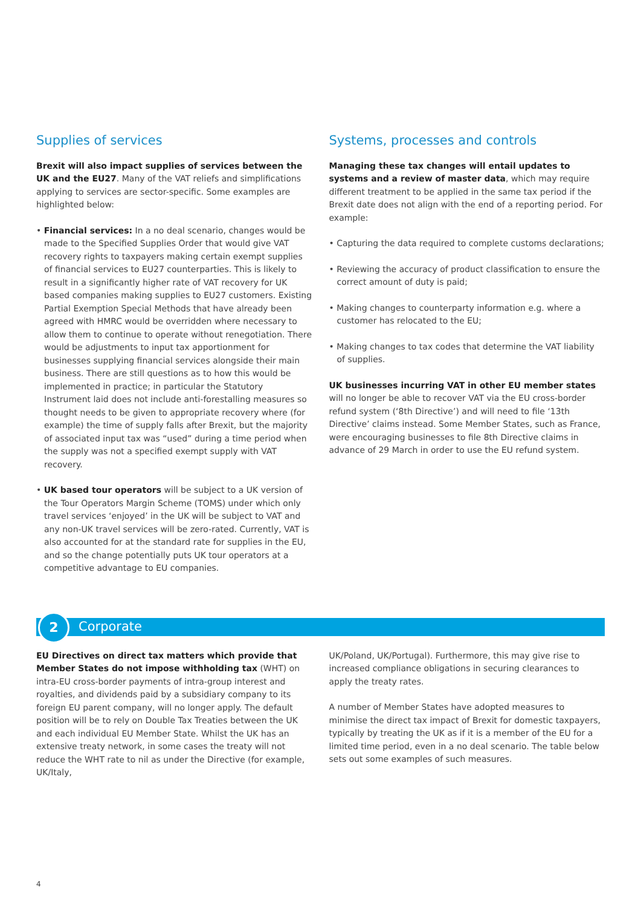Supplies of services
Brexit will also impact supplies of services between the UK and the EU27. Many of the VAT reliefs and simplifications applying to services are sector-specific. Some examples are highlighted below:
• Financial services: In a no deal scenario, changes would be made to the Specified Supplies Order that would give VAT recovery rights to taxpayers making certain exempt supplies of financial services to EU27 counterparties. This is likely to result in a significantly higher rate of VAT recovery for UK based companies making supplies to EU27 customers. Existing Partial Exemption Special Methods that have already been agreed with HMRC would be overridden where necessary to allow them to continue to operate without renegotiation. There would be adjustments to input tax apportionment for businesses supplying financial services alongside their main business. There are still questions as to how this would be implemented in practice; in particular the Statutory Instrument laid does not include anti-forestalling measures so thought needs to be given to appropriate recovery where (for example) the time of supply falls after Brexit, but the majority of associated input tax was “used” during a time period when the supply was not a specified exempt supply with VAT recovery.
• UK based tour operators will be subject to a UK version of the Tour Operators Margin Scheme (TOMS) under which only travel services ‘enjoyed’ in the UK will be subject to VAT and any non-UK travel services will be zero-rated. Currently, VAT is also accounted for at the standard rate for supplies in the EU, and so the change potentially puts UK tour operators at a competitive advantage to EU companies.
Systems, processes and controls
Managing these tax changes will entail updates to systems and a review of master data, which may require different treatment to be applied in the same tax period if the Brexit date does not align with the end of a reporting period. For example:
• Capturing the data required to complete customs declarations;
• Reviewing the accuracy of product classification to ensure the correct amount of duty is paid;
• Making changes to counterparty information e.g. where a customer has relocated to the EU;
• Making changes to tax codes that determine the VAT liability of supplies.
UK businesses incurring VAT in other EU member states will no longer be able to recover VAT via the EU cross-border refund system (‘8th Directive’) and will need to file ‘13th Directive’ claims instead. Some Member States, such as France, were encouraging businesses to file 8th Directive claims in advance of 29 March in order to use the EU refund system.
2
Corporate
EU Directives on direct tax matters which provide that Member States do not impose withholding tax (WHT) on intra-EU cross-border payments of intra-group interest and royalties, and dividends paid by a subsidiary company to its foreign EU parent company, will no longer apply. The default position will be to rely on Double Tax Treaties between the UK and each individual EU Member State. Whilst the UK has an extensive treaty network, in some cases the treaty will not reduce the WHT rate to nil as under the Directive (for example, UK/Italy,
UK/Poland, UK/Portugal). Furthermore, this may give rise to increased compliance obligations in securing clearances to apply the treaty rates.
A number of Member States have adopted measures to minimise the direct tax impact of Brexit for domestic taxpayers, typically by treating the UK as if it is a member of the EU for a limited time period, even in a no deal scenario. The table below sets out some examples of such measures.
4